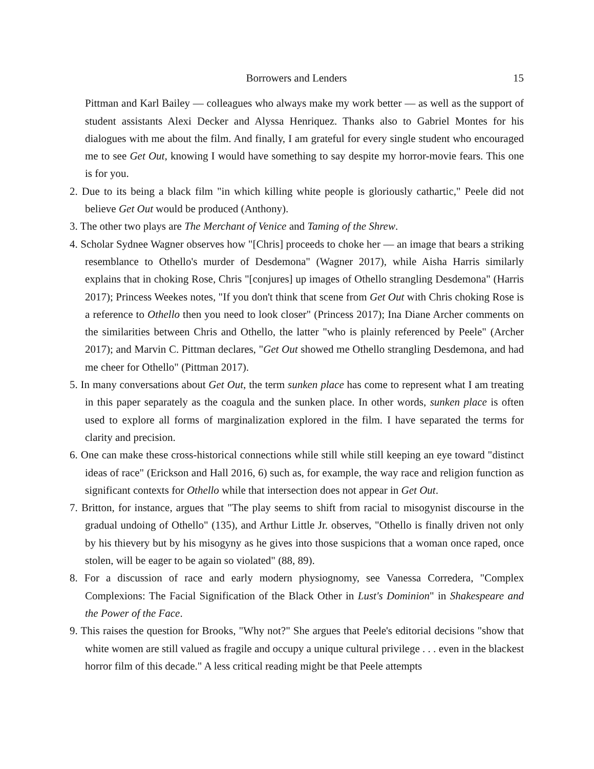Borrowers and Lenders 15
Pittman and Karl Bailey — colleagues who always make my work better — as well as the support of student assistants Alexi Decker and Alyssa Henriquez. Thanks also to Gabriel Montes for his dialogues with me about the film. And finally, I am grateful for every single student who encouraged me to see Get Out, knowing I would have something to say despite my horror-movie fears. This one is for you.
2. Due to its being a black film "in which killing white people is gloriously cathartic," Peele did not believe Get Out would be produced (Anthony).
3. The other two plays are The Merchant of Venice and Taming of the Shrew.
4. Scholar Sydnee Wagner observes how "[Chris] proceeds to choke her — an image that bears a striking resemblance to Othello's murder of Desdemona" (Wagner 2017), while Aisha Harris similarly explains that in choking Rose, Chris "[conjures] up images of Othello strangling Desdemona" (Harris 2017); Princess Weekes notes, "If you don't think that scene from Get Out with Chris choking Rose is a reference to Othello then you need to look closer" (Princess 2017); Ina Diane Archer comments on the similarities between Chris and Othello, the latter "who is plainly referenced by Peele" (Archer 2017); and Marvin C. Pittman declares, "Get Out showed me Othello strangling Desdemona, and had me cheer for Othello" (Pittman 2017).
5. In many conversations about Get Out, the term sunken place has come to represent what I am treating in this paper separately as the coagula and the sunken place. In other words, sunken place is often used to explore all forms of marginalization explored in the film. I have separated the terms for clarity and precision.
6. One can make these cross-historical connections while still while still keeping an eye toward "distinct ideas of race" (Erickson and Hall 2016, 6) such as, for example, the way race and religion function as significant contexts for Othello while that intersection does not appear in Get Out.
7. Britton, for instance, argues that "The play seems to shift from racial to misogynist discourse in the gradual undoing of Othello" (135), and Arthur Little Jr. observes, "Othello is finally driven not only by his thievery but by his misogyny as he gives into those suspicions that a woman once raped, once stolen, will be eager to be again so violated" (88, 89).
8. For a discussion of race and early modern physiognomy, see Vanessa Corredera, "Complex Complexions: The Facial Signification of the Black Other in Lust's Dominion" in Shakespeare and the Power of the Face.
9. This raises the question for Brooks, "Why not?" She argues that Peele's editorial decisions "show that white women are still valued as fragile and occupy a unique cultural privilege . . . even in the blackest horror film of this decade." A less critical reading might be that Peele attempts